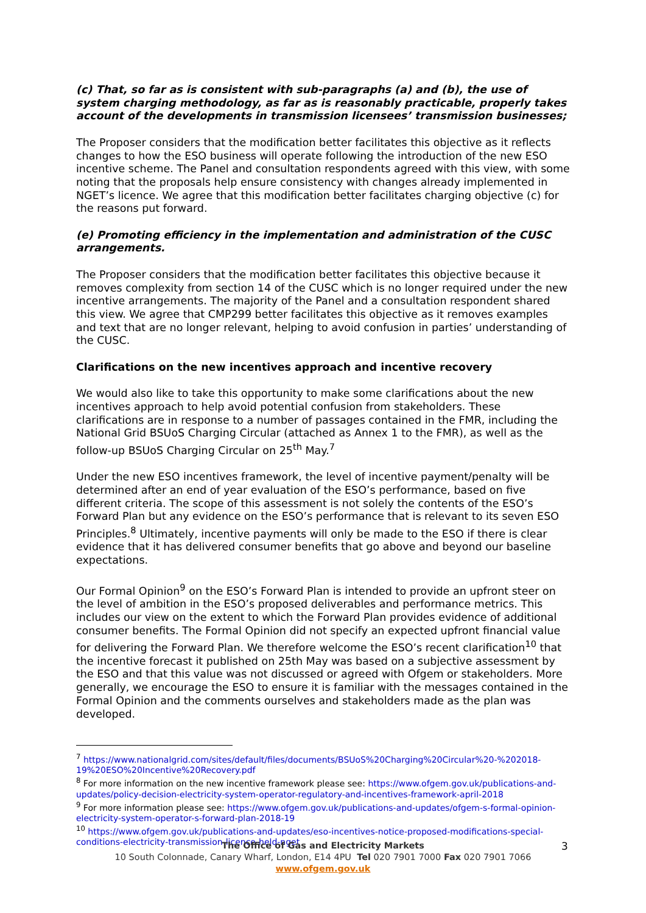(c) That, so far as is consistent with sub-paragraphs (a) and (b), the use of system charging methodology, as far as is reasonably practicable, properly takes account of the developments in transmission licensees’ transmission businesses;
The Proposer considers that the modification better facilitates this objective as it reflects changes to how the ESO business will operate following the introduction of the new ESO incentive scheme. The Panel and consultation respondents agreed with this view, with some noting that the proposals help ensure consistency with changes already implemented in NGET’s licence. We agree that this modification better facilitates charging objective (c) for the reasons put forward.
(e) Promoting efficiency in the implementation and administration of the CUSC arrangements.
The Proposer considers that the modification better facilitates this objective because it removes complexity from section 14 of the CUSC which is no longer required under the new incentive arrangements. The majority of the Panel and a consultation respondent shared this view. We agree that CMP299 better facilitates this objective as it removes examples and text that are no longer relevant, helping to avoid confusion in parties’ understanding of the CUSC.
Clarifications on the new incentives approach and incentive recovery
We would also like to take this opportunity to make some clarifications about the new incentives approach to help avoid potential confusion from stakeholders. These clarifications are in response to a number of passages contained in the FMR, including the National Grid BSUoS Charging Circular (attached as Annex 1 to the FMR), as well as the follow-up BSUoS Charging Circular on 25<sup>th</sup> May.<sup>7</sup>
Under the new ESO incentives framework, the level of incentive payment/penalty will be determined after an end of year evaluation of the ESO’s performance, based on five different criteria. The scope of this assessment is not solely the contents of the ESO’s Forward Plan but any evidence on the ESO’s performance that is relevant to its seven ESO Principles.<sup>8</sup> Ultimately, incentive payments will only be made to the ESO if there is clear evidence that it has delivered consumer benefits that go above and beyond our baseline expectations.
Our Formal Opinion<sup>9</sup> on the ESO’s Forward Plan is intended to provide an upfront steer on the level of ambition in the ESO’s proposed deliverables and performance metrics. This includes our view on the extent to which the Forward Plan provides evidence of additional consumer benefits. The Formal Opinion did not specify an expected upfront financial value for delivering the Forward Plan. We therefore welcome the ESO’s recent clarification<sup>10</sup> that the incentive forecast it published on 25th May was based on a subjective assessment by the ESO and that this value was not discussed or agreed with Ofgem or stakeholders. More generally, we encourage the ESO to ensure it is familiar with the messages contained in the Formal Opinion and the comments ourselves and stakeholders made as the plan was developed.
<sup>7</sup> https://www.nationalgrid.com/sites/default/files/documents/BSUoS%20Charging%20Circular%20-%202018-19%20ESO%20Incentive%20Recovery.pdf
<sup>8</sup> For more information on the new incentive framework please see: https://www.ofgem.gov.uk/publications-and-updates/policy-decision-electricity-system-operator-regulatory-and-incentives-framework-april-2018
<sup>9</sup> For more information please see: https://www.ofgem.gov.uk/publications-and-updates/ofgem-s-formal-opinion-electricity-system-operator-s-forward-plan-2018-19
<sup>10</sup> https://www.ofgem.gov.uk/publications-and-updates/eso-incentives-notice-proposed-modifications-special-conditions-electricity-transmission-licence-held-nget
The Office of Gas and Electricity Markets
10 South Colonnade, Canary Wharf, London, E14 4PU Tel 020 7901 7000 Fax 020 7901 7066
www.ofgem.gov.uk
3